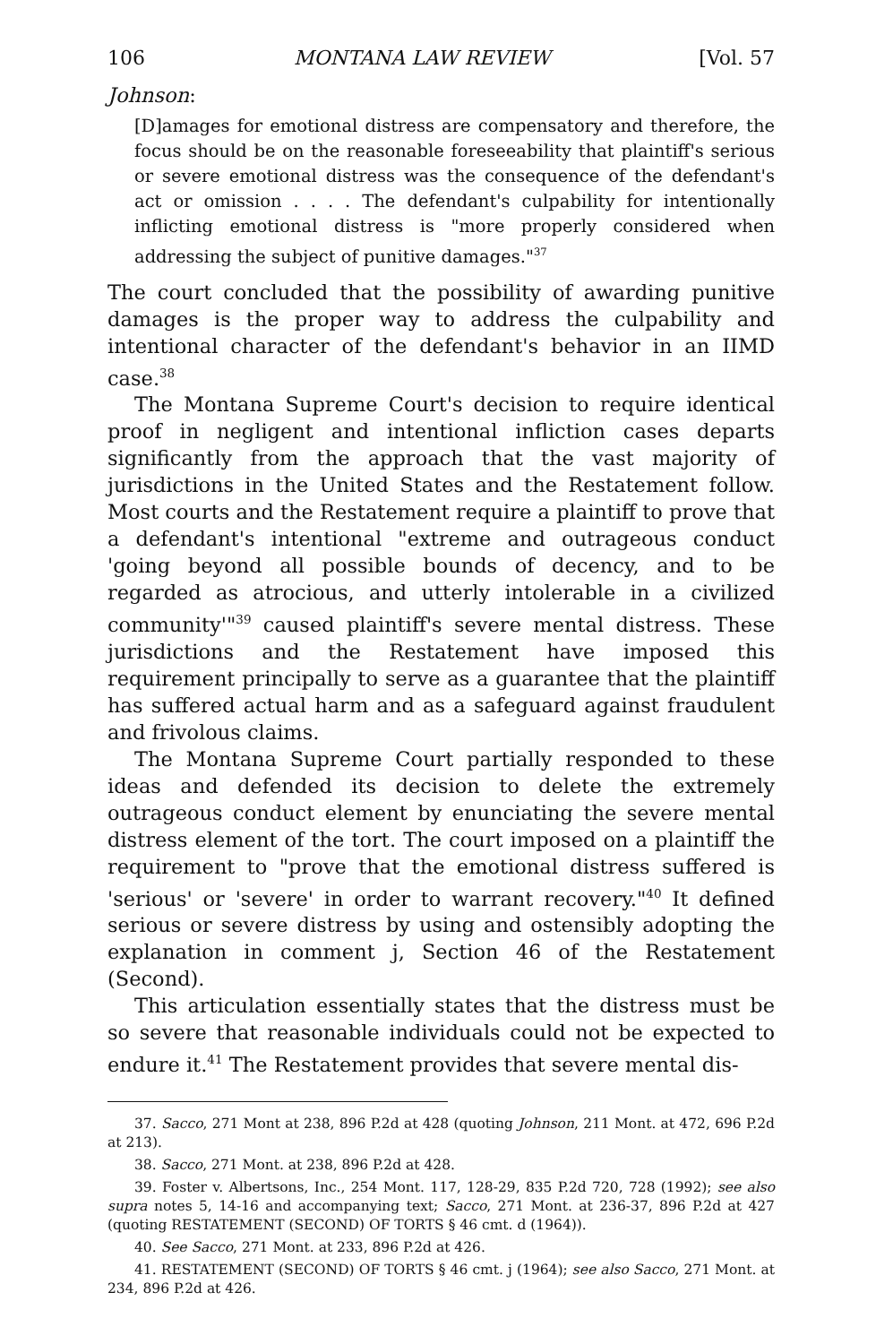106 MONTANA LAW REVIEW [Vol. 57
Johnson:
[D]amages for emotional distress are compensatory and therefore, the focus should be on the reasonable foreseeability that plaintiff's serious or severe emotional distress was the consequence of the defendant's act or omission . . . . The defendant's culpability for intentionally inflicting emotional distress is "more properly considered when addressing the subject of punitive damages."<sup>37</sup>
The court concluded that the possibility of awarding punitive damages is the proper way to address the culpability and intentional character of the defendant's behavior in an IIMD case.<sup>38</sup>
The Montana Supreme Court's decision to require identical proof in negligent and intentional infliction cases departs significantly from the approach that the vast majority of jurisdictions in the United States and the Restatement follow. Most courts and the Restatement require a plaintiff to prove that a defendant's intentional "extreme and outrageous conduct 'going beyond all possible bounds of decency, and to be regarded as atrocious, and utterly intolerable in a civilized community'"<sup>39</sup> caused plaintiff's severe mental distress. These jurisdictions and the Restatement have imposed this requirement principally to serve as a guarantee that the plaintiff has suffered actual harm and as a safeguard against fraudulent and frivolous claims.
The Montana Supreme Court partially responded to these ideas and defended its decision to delete the extremely outrageous conduct element by enunciating the severe mental distress element of the tort. The court imposed on a plaintiff the requirement to "prove that the emotional distress suffered is 'serious' or 'severe' in order to warrant recovery."<sup>40</sup> It defined serious or severe distress by using and ostensibly adopting the explanation in comment j, Section 46 of the Restatement (Second).
This articulation essentially states that the distress must be so severe that reasonable individuals could not be expected to endure it.<sup>41</sup> The Restatement provides that severe mental dis-
37. Sacco, 271 Mont at 238, 896 P.2d at 428 (quoting Johnson, 211 Mont. at 472, 696 P.2d at 213).
38. Sacco, 271 Mont. at 238, 896 P.2d at 428.
39. Foster v. Albertsons, Inc., 254 Mont. 117, 128-29, 835 P.2d 720, 728 (1992); see also supra notes 5, 14-16 and accompanying text; Sacco, 271 Mont. at 236-37, 896 P.2d at 427 (quoting RESTATEMENT (SECOND) OF TORTS § 46 cmt. d (1964)).
40. See Sacco, 271 Mont. at 233, 896 P.2d at 426.
41. RESTATEMENT (SECOND) OF TORTS § 46 cmt. j (1964); see also Sacco, 271 Mont. at 234, 896 P.2d at 426.